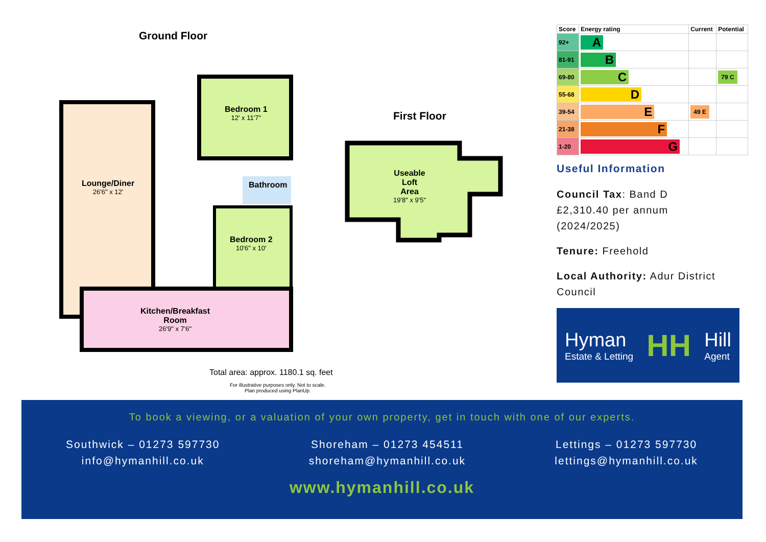Ground Floor
First Floor
Bedroom 1
12' x 11'7"
Lounge/Diner
26'6" x 12'
Bathroom
Bedroom 2
10'6" x 10'
Kitchen/Breakfast
Room
26'9" x 7'6"
Useable
Loft
Area
19'8" x 9'5"
Total area: approx. 1180.1 sq. feet
For illustrative purposes only. Not to scale.
Plan produced using PlanUp.
| Score | Energy rating | Current | Potential |
| --- | --- | --- | --- |
| 92+ | A | | |
| 81-91 | B | | |
| 69-80 | C | | 79 C |
| 55-68 | D | | |
| 39-54 | E | 49 E | |
| 21-38 | F | | |
| 1-20 | G | | |
Useful Information
Council Tax: Band D
£2,310.40 per annum
(2024/2025)
Tenure: Freehold
Local Authority: Adur District Council
Hyman
Estate & Letting
HH
Hill
Agent
To book a viewing, or a valuation of your own property, get in touch with one of our experts.
Southwick – 01273 597730
info@hymanhill.co.uk
Shoreham – 01273 454511
shoreham@hymanhill.co.uk
Lettings – 01273 597730
lettings@hymanhill.co.uk
www.hymanhill.co.uk